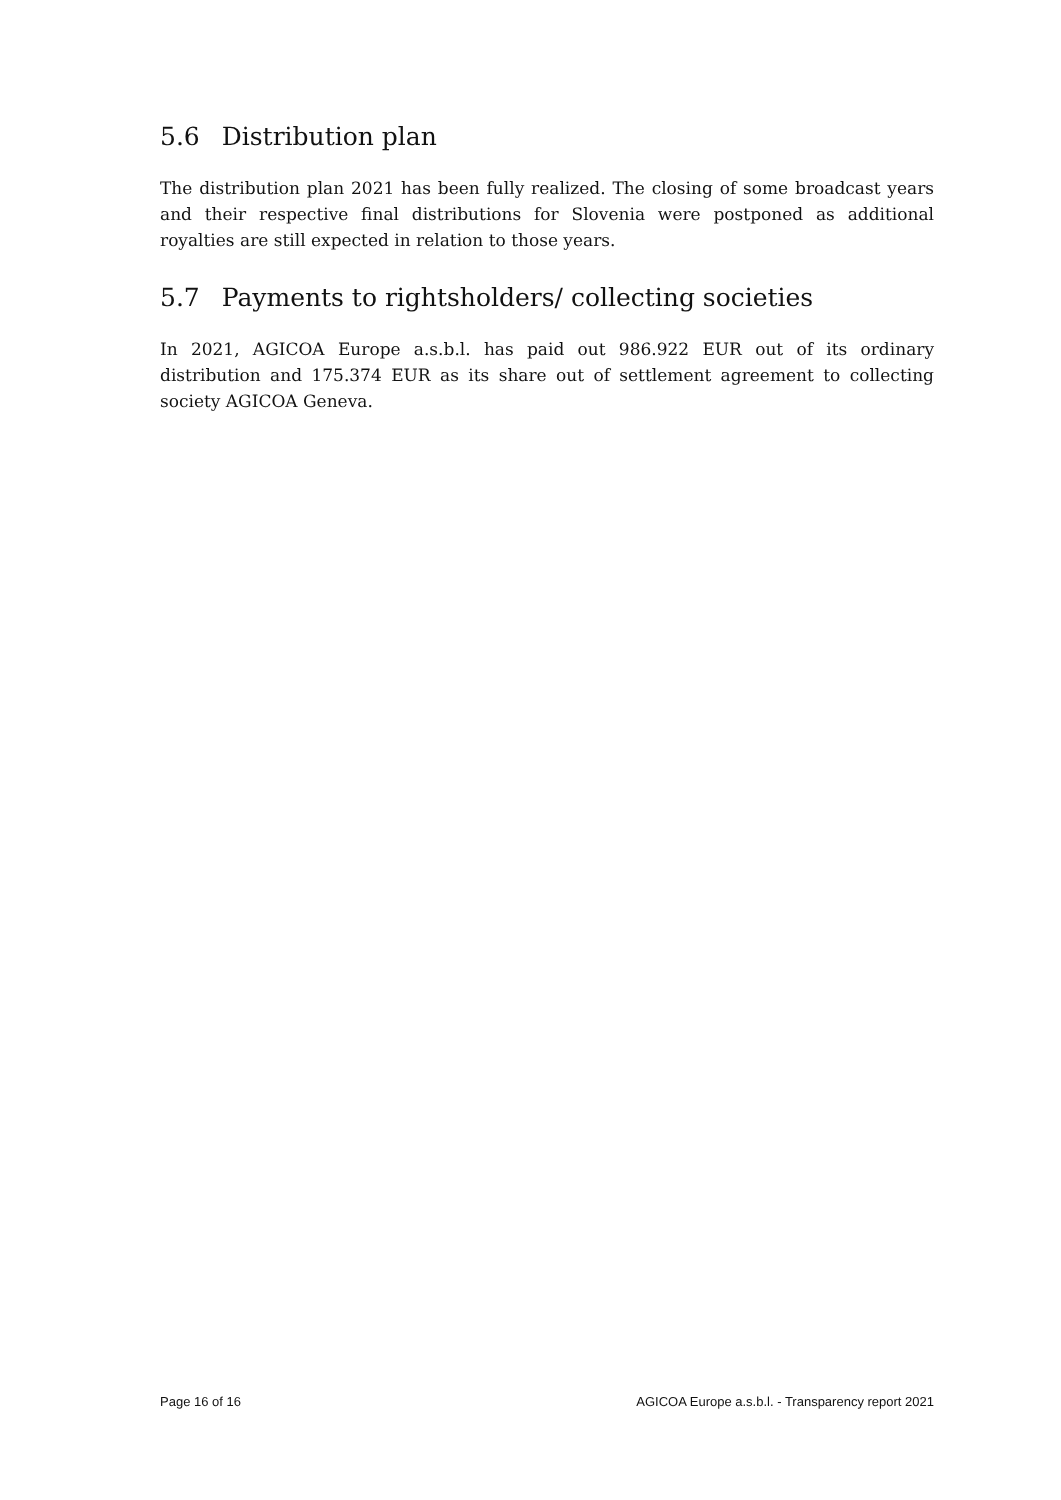5.6 Distribution plan
The distribution plan 2021 has been fully realized. The closing of some broadcast years and their respective final distributions for Slovenia were postponed as additional royalties are still expected in relation to those years.
5.7 Payments to rightsholders/ collecting societies
In 2021, AGICOA Europe a.s.b.l. has paid out 986.922 EUR out of its ordinary distribution and 175.374 EUR as its share out of settlement agreement to collecting society AGICOA Geneva.
Page 16 of 16 AGICOA Europe a.s.b.l. - Transparency report 2021